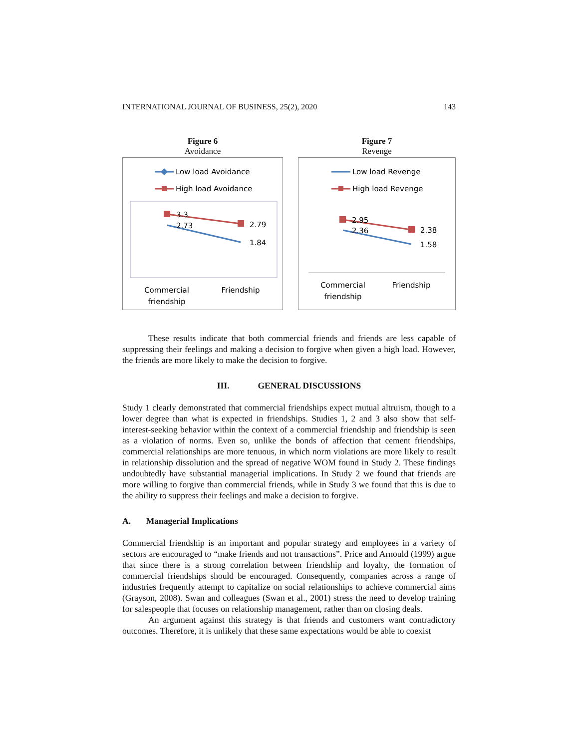INTERNATIONAL JOURNAL OF BUSINESS, 25(2), 2020 143
Figure 6
Avoidance
Low load Avoidance
High load Avoidance
3.3
2.73
2.79
1.84
Commercial
friendship
Friendship
Figure 7
Revenge
Low load Revenge
High load Revenge
2.95
2.36
2.38
1.58
Commercial
friendship
Friendship
These results indicate that both commercial friends and friends are less capable of suppressing their feelings and making a decision to forgive when given a high load. However, the friends are more likely to make the decision to forgive.
III. GENERAL DISCUSSIONS
Study 1 clearly demonstrated that commercial friendships expect mutual altruism, though to a lower degree than what is expected in friendships. Studies 1, 2 and 3 also show that self-interest-seeking behavior within the context of a commercial friendship and friendship is seen as a violation of norms. Even so, unlike the bonds of affection that cement friendships, commercial relationships are more tenuous, in which norm violations are more likely to result in relationship dissolution and the spread of negative WOM found in Study 2. These findings undoubtedly have substantial managerial implications. In Study 2 we found that friends are more willing to forgive than commercial friends, while in Study 3 we found that this is due to the ability to suppress their feelings and make a decision to forgive.
A. Managerial Implications
Commercial friendship is an important and popular strategy and employees in a variety of sectors are encouraged to “make friends and not transactions”. Price and Arnould (1999) argue that since there is a strong correlation between friendship and loyalty, the formation of commercial friendships should be encouraged. Consequently, companies across a range of industries frequently attempt to capitalize on social relationships to achieve commercial aims (Grayson, 2008). Swan and colleagues (Swan et al., 2001) stress the need to develop training for salespeople that focuses on relationship management, rather than on closing deals.
An argument against this strategy is that friends and customers want contradictory outcomes. Therefore, it is unlikely that these same expectations would be able to coexist